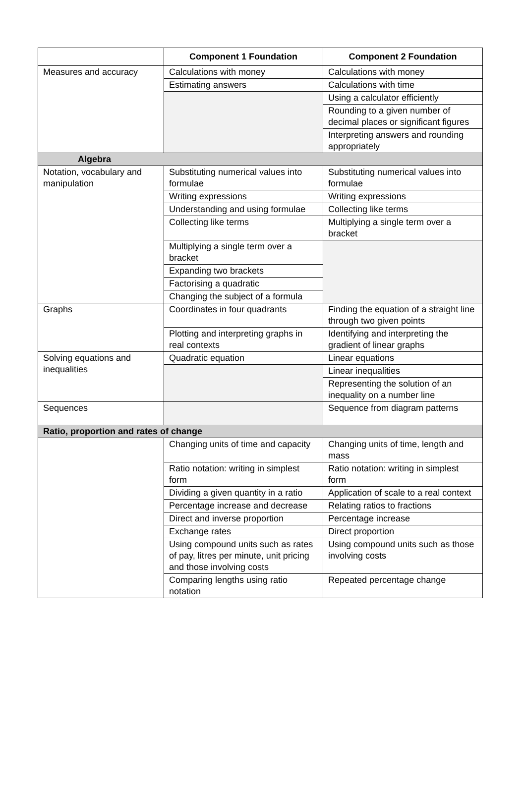| | Component 1 Foundation | Component 2 Foundation |
| --- | --- | --- |
| Measures and accuracy | Calculations with money | Calculations with money |
| | Estimating answers | Calculations with time |
| | | Using a calculator efficiently |
| | | Rounding to a given number of decimal places or significant figures |
| | | Interpreting answers and rounding appropriately |
| Algebra | | |
| Notation, vocabulary and manipulation | Substituting numerical values into formulae | Substituting numerical values into formulae |
| | Writing expressions | Writing expressions |
| | Understanding and using formulae | Collecting like terms |
| | Collecting like terms | Multiplying a single term over a bracket |
| | Multiplying a single term over a bracket | |
| | Expanding two brackets | |
| | Factorising a quadratic | |
| | Changing the subject of a formula | |
| Graphs | Coordinates in four quadrants | Finding the equation of a straight line through two given points |
| | Plotting and interpreting graphs in real contexts | Identifying and interpreting the gradient of linear graphs |
| Solving equations and inequalities | Quadratic equation | Linear equations |
| | | Linear inequalities |
| | | Representing the solution of an inequality on a number line |
| Sequences | | Sequence from diagram patterns |
| Ratio, proportion and rates of change | | |
| | Changing units of time and capacity | Changing units of time, length and mass |
| | Ratio notation: writing in simplest form | Ratio notation: writing in simplest form |
| | Dividing a given quantity in a ratio | Application of scale to a real context |
| | Percentage increase and decrease | Relating ratios to fractions |
| | Direct and inverse proportion | Percentage increase |
| | Exchange rates | Direct proportion |
| | Using compound units such as rates of pay, litres per minute, unit pricing and those involving costs | Using compound units such as those involving costs |
| | Comparing lengths using ratio notation | Repeated percentage change |